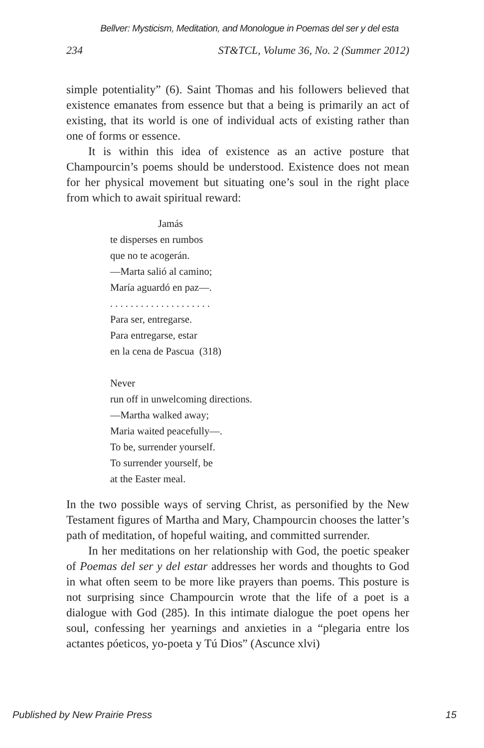Bellver: Mysticism, Meditation, and Monologue in Poemas del ser y del esta
234 ST&TCL, Volume 36, No. 2 (Summer 2012)
simple potentiality” (6). Saint Thomas and his followers believed that existence emanates from essence but that a being is primarily an act of existing, that its world is one of individual acts of existing rather than one of forms or essence.
It is within this idea of existence as an active posture that Champourcin’s poems should be understood. Existence does not mean for her physical movement but situating one’s soul in the right place from which to await spiritual reward:
Jamás
te disperses en rumbos
que no te acogerán.
—Marta salió al camino;
María aguardó en paz—.
. . . . . . . . . . . . . . . . . . . .
Para ser, entregarse.
Para entregarse, estar
en la cena de Pascua (318)
Never
run off in unwelcoming directions.
—Martha walked away;
Maria waited peacefully—.
To be, surrender yourself.
To surrender yourself, be
at the Easter meal.
In the two possible ways of serving Christ, as personified by the New Testament figures of Martha and Mary, Champourcin chooses the latter’s path of meditation, of hopeful waiting, and committed surrender.
In her meditations on her relationship with God, the poetic speaker of Poemas del ser y del estar addresses her words and thoughts to God in what often seem to be more like prayers than poems. This posture is not surprising since Champourcin wrote that the life of a poet is a dialogue with God (285). In this intimate dialogue the poet opens her soul, confessing her yearnings and anxieties in a “plegaria entre los actantes póeticos, yo-poeta y Tú Dios” (Ascunce xlvi)
Published by New Prairie Press 15